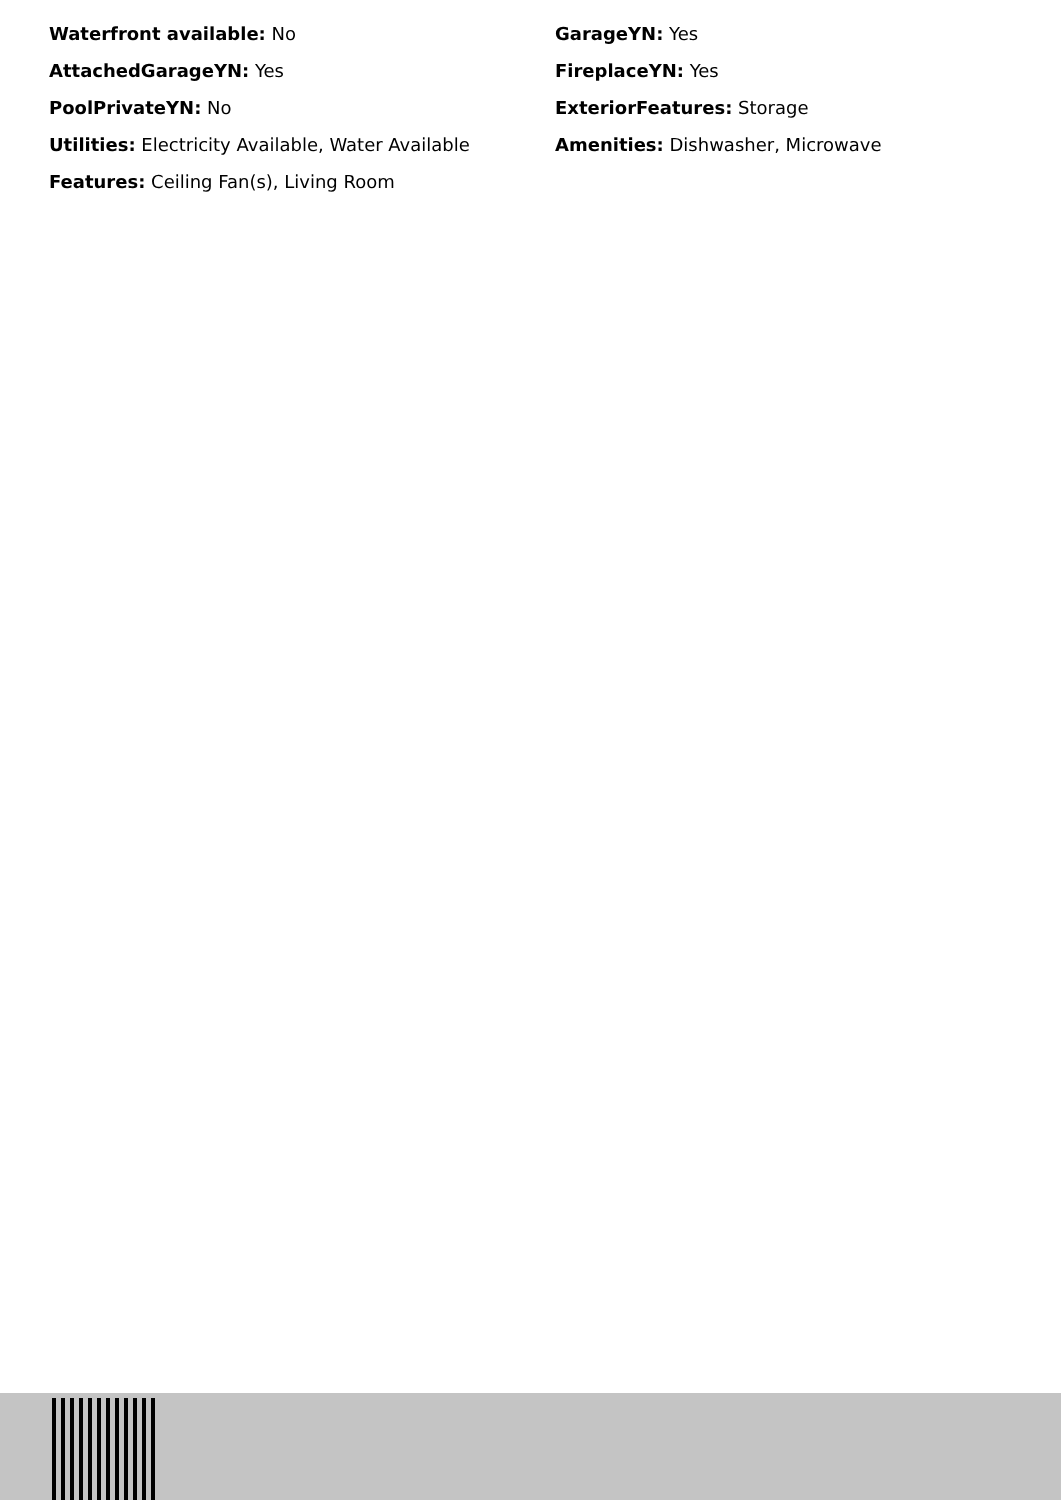Waterfront available: No
AttachedGarageYN: Yes
PoolPrivateYN: No
Utilities: Electricity Available, Water Available
Features: Ceiling Fan(s), Living Room
GarageYN: Yes
FireplaceYN: Yes
ExteriorFeatures: Storage
Amenities: Dishwasher, Microwave